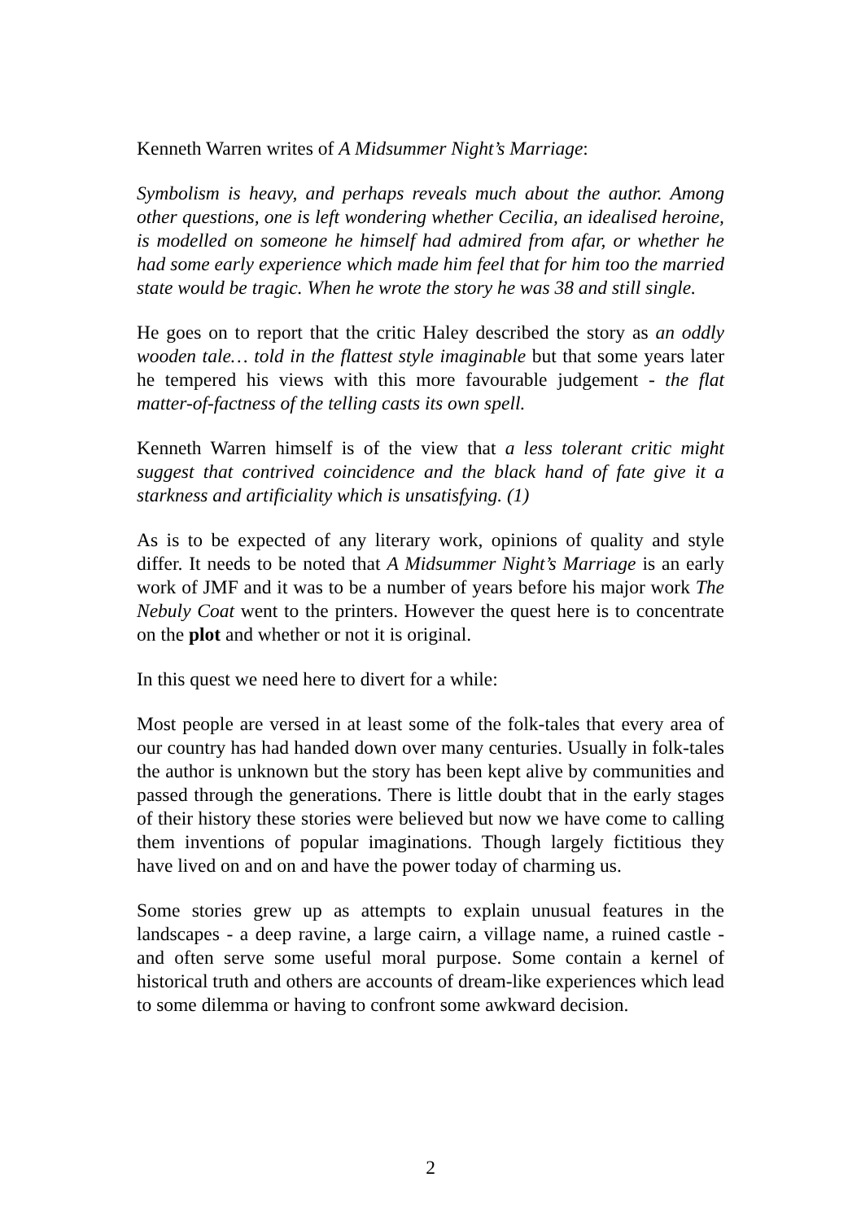Kenneth Warren writes of A Midsummer Night’s Marriage:
Symbolism is heavy, and perhaps reveals much about the author. Among other questions, one is left wondering whether Cecilia, an idealised heroine, is modelled on someone he himself had admired from afar, or whether he had some early experience which made him feel that for him too the married state would be tragic. When he wrote the story he was 38 and still single.
He goes on to report that the critic Haley described the story as an oddly wooden tale… told in the flattest style imaginable but that some years later he tempered his views with this more favourable judgement - the flat matter-of-factness of the telling casts its own spell.
Kenneth Warren himself is of the view that a less tolerant critic might suggest that contrived coincidence and the black hand of fate give it a starkness and artificiality which is unsatisfying. (1)
As is to be expected of any literary work, opinions of quality and style differ. It needs to be noted that A Midsummer Night’s Marriage is an early work of JMF and it was to be a number of years before his major work The Nebuly Coat went to the printers. However the quest here is to concentrate on the plot and whether or not it is original.
In this quest we need here to divert for a while:
Most people are versed in at least some of the folk-tales that every area of our country has had handed down over many centuries. Usually in folk-tales the author is unknown but the story has been kept alive by communities and passed through the generations. There is little doubt that in the early stages of their history these stories were believed but now we have come to calling them inventions of popular imaginations. Though largely fictitious they have lived on and on and have the power today of charming us.
Some stories grew up as attempts to explain unusual features in the landscapes - a deep ravine, a large cairn, a village name, a ruined castle - and often serve some useful moral purpose. Some contain a kernel of historical truth and others are accounts of dream-like experiences which lead to some dilemma or having to confront some awkward decision.
2